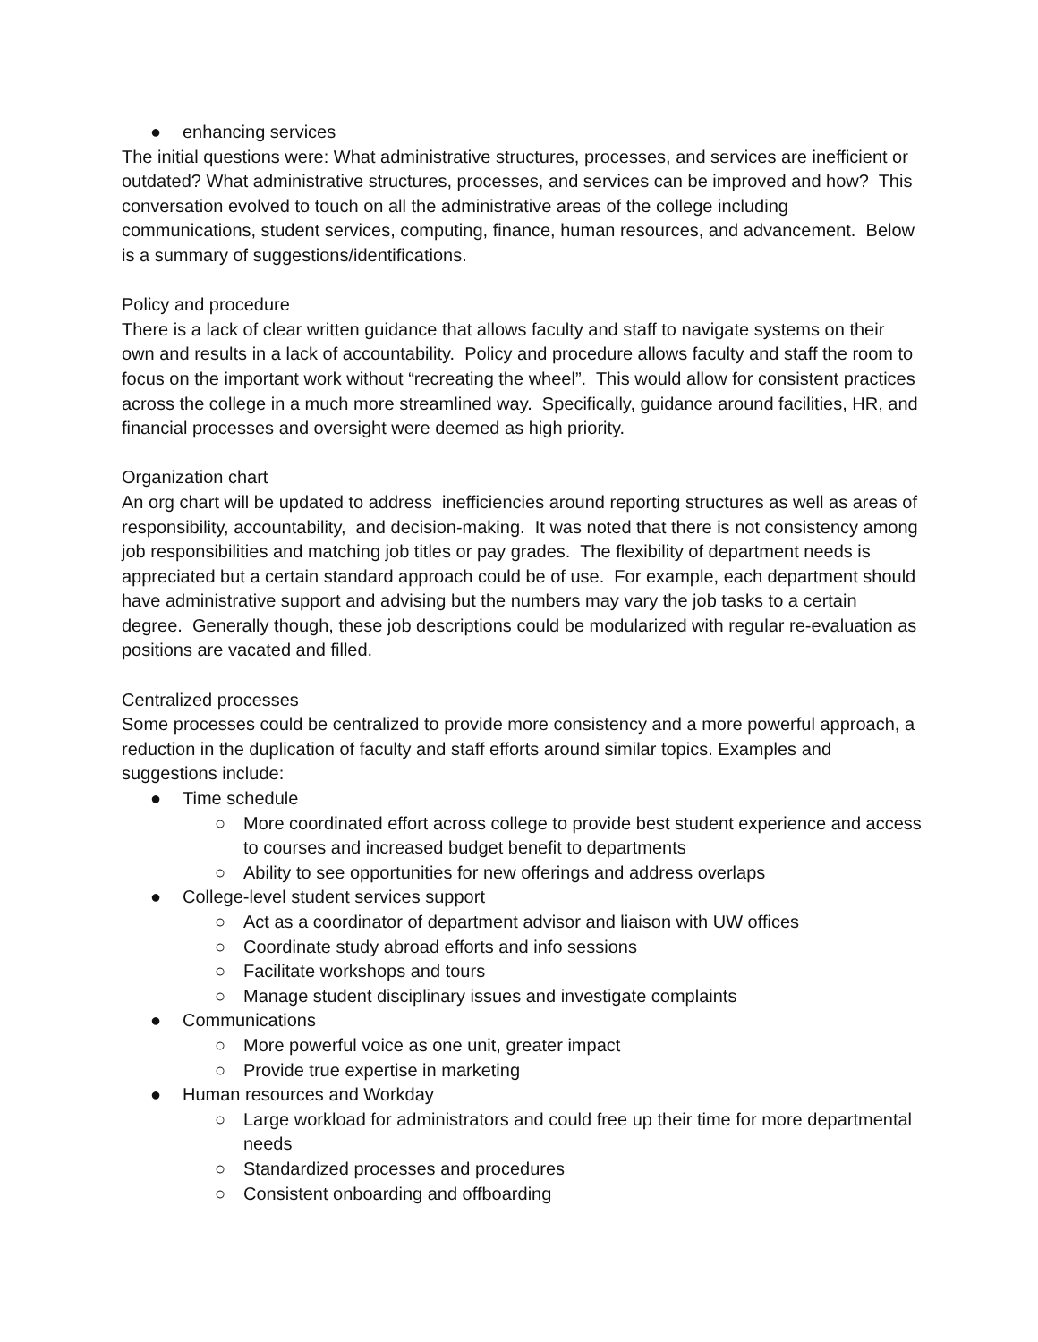● enhancing services
The initial questions were: What administrative structures, processes, and services are inefficient or outdated? What administrative structures, processes, and services can be improved and how? This conversation evolved to touch on all the administrative areas of the college including communications, student services, computing, finance, human resources, and advancement. Below is a summary of suggestions/identifications.
Policy and procedure
There is a lack of clear written guidance that allows faculty and staff to navigate systems on their own and results in a lack of accountability. Policy and procedure allows faculty and staff the room to focus on the important work without “recreating the wheel”. This would allow for consistent practices across the college in a much more streamlined way. Specifically, guidance around facilities, HR, and financial processes and oversight were deemed as high priority.
Organization chart
An org chart will be updated to address inefficiencies around reporting structures as well as areas of responsibility, accountability, and decision-making. It was noted that there is not consistency among job responsibilities and matching job titles or pay grades. The flexibility of department needs is appreciated but a certain standard approach could be of use. For example, each department should have administrative support and advising but the numbers may vary the job tasks to a certain degree. Generally though, these job descriptions could be modularized with regular re-evaluation as positions are vacated and filled.
Centralized processes
Some processes could be centralized to provide more consistency and a more powerful approach, a reduction in the duplication of faculty and staff efforts around similar topics. Examples and suggestions include:
● Time schedule
○ More coordinated effort across college to provide best student experience and access to courses and increased budget benefit to departments
○ Ability to see opportunities for new offerings and address overlaps
● College-level student services support
○ Act as a coordinator of department advisor and liaison with UW offices
○ Coordinate study abroad efforts and info sessions
○ Facilitate workshops and tours
○ Manage student disciplinary issues and investigate complaints
● Communications
○ More powerful voice as one unit, greater impact
○ Provide true expertise in marketing
● Human resources and Workday
○ Large workload for administrators and could free up their time for more departmental needs
○ Standardized processes and procedures
○ Consistent onboarding and offboarding